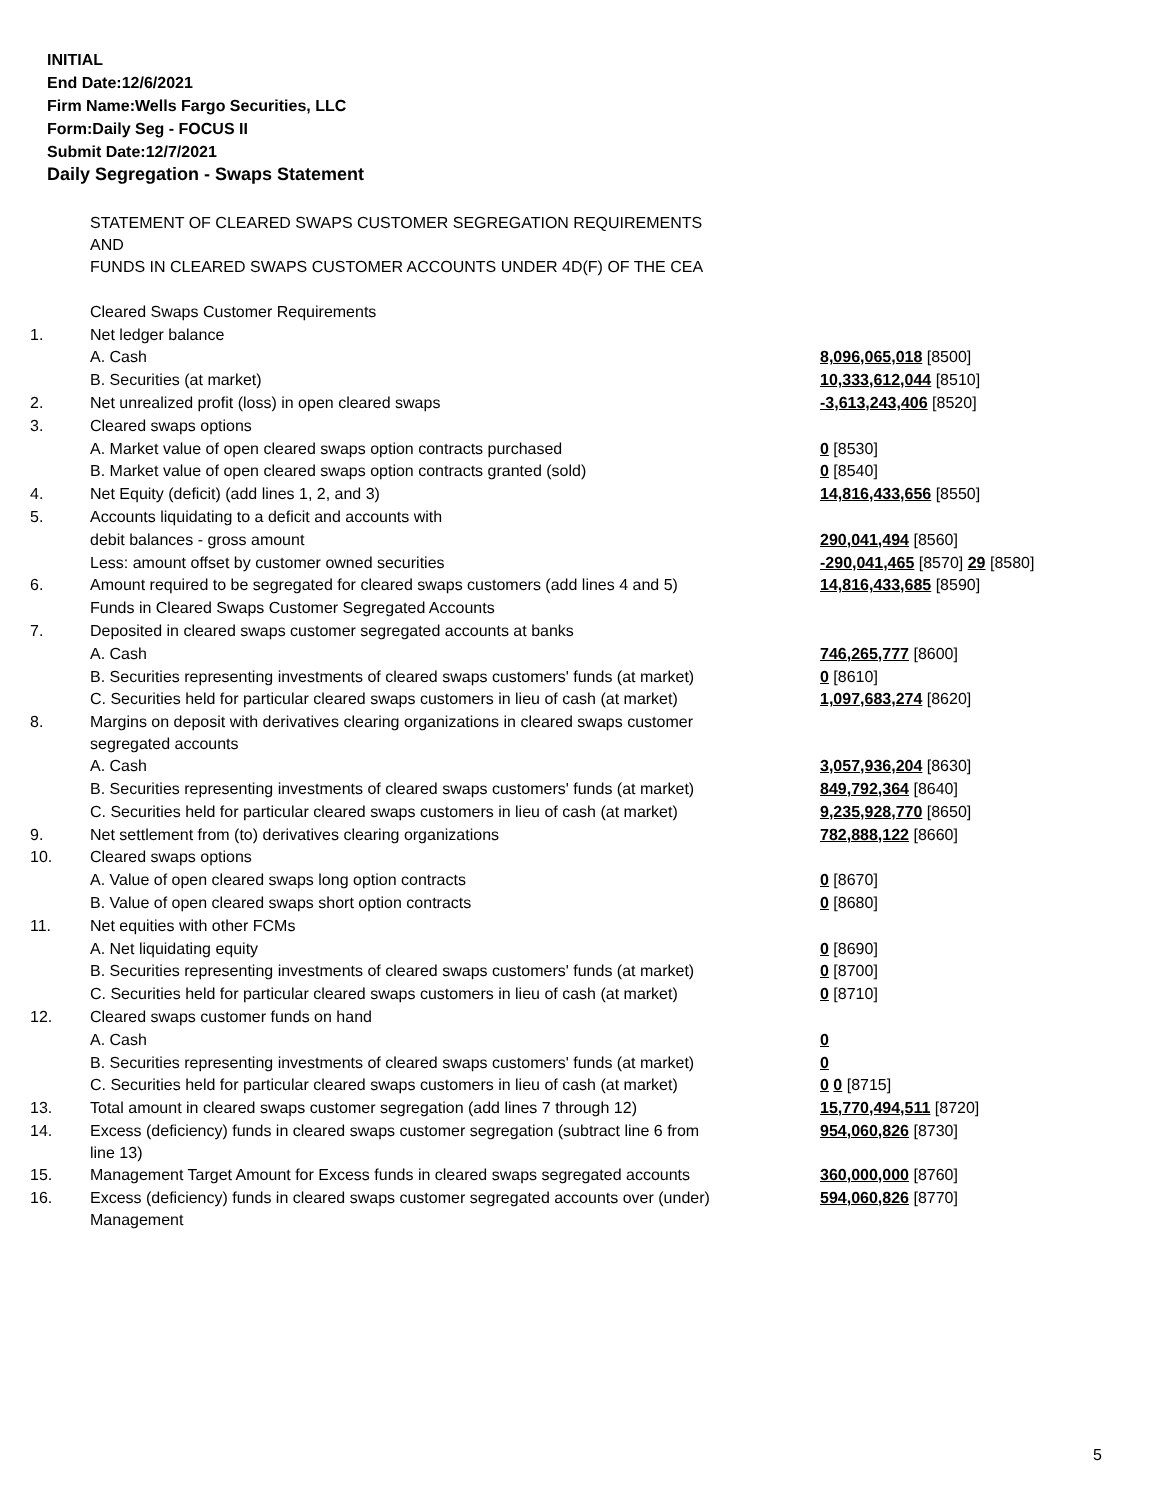INITIAL
End Date:12/6/2021
Firm Name:Wells Fargo Securities, LLC
Form:Daily Seg - FOCUS II
Submit Date:12/7/2021
Daily Segregation - Swaps Statement
| | STATEMENT OF CLEARED SWAPS CUSTOMER SEGREGATION REQUIREMENTS AND FUNDS IN CLEARED SWAPS CUSTOMER ACCOUNTS UNDER 4D(F) OF THE CEA | |
| | Cleared Swaps Customer Requirements | |
| 1. | Net ledger balance | |
| | A. Cash | 8,096,065,018 [8500] |
| | B. Securities (at market) | 10,333,612,044 [8510] |
| 2. | Net unrealized profit (loss) in open cleared swaps | -3,613,243,406 [8520] |
| 3. | Cleared swaps options | |
| | A. Market value of open cleared swaps option contracts purchased | 0 [8530] |
| | B. Market value of open cleared swaps option contracts granted (sold) | 0 [8540] |
| 4. | Net Equity (deficit) (add lines 1, 2, and 3) | 14,816,433,656 [8550] |
| 5. | Accounts liquidating to a deficit and accounts with | |
| | debit balances - gross amount | 290,041,494 [8560] |
| | Less: amount offset by customer owned securities | -290,041,465 [8570] 29 [8580] |
| 6. | Amount required to be segregated for cleared swaps customers (add lines 4 and 5) | 14,816,433,685 [8590] |
| | Funds in Cleared Swaps Customer Segregated Accounts | |
| 7. | Deposited in cleared swaps customer segregated accounts at banks | |
| | A. Cash | 746,265,777 [8600] |
| | B. Securities representing investments of cleared swaps customers' funds (at market) | 0 [8610] |
| | C. Securities held for particular cleared swaps customers in lieu of cash (at market) | 1,097,683,274 [8620] |
| 8. | Margins on deposit with derivatives clearing organizations in cleared swaps customer segregated accounts | |
| | A. Cash | 3,057,936,204 [8630] |
| | B. Securities representing investments of cleared swaps customers' funds (at market) | 849,792,364 [8640] |
| | C. Securities held for particular cleared swaps customers in lieu of cash (at market) | 9,235,928,770 [8650] |
| 9. | Net settlement from (to) derivatives clearing organizations | 782,888,122 [8660] |
| 10. | Cleared swaps options | |
| | A. Value of open cleared swaps long option contracts | 0 [8670] |
| | B. Value of open cleared swaps short option contracts | 0 [8680] |
| 11. | Net equities with other FCMs | |
| | A. Net liquidating equity | 0 [8690] |
| | B. Securities representing investments of cleared swaps customers' funds (at market) | 0 [8700] |
| | C. Securities held for particular cleared swaps customers in lieu of cash (at market) | 0 [8710] |
| 12. | Cleared swaps customer funds on hand | |
| | A. Cash | 0 |
| | B. Securities representing investments of cleared swaps customers' funds (at market) | 0 |
| | C. Securities held for particular cleared swaps customers in lieu of cash (at market) | 0 0 [8715] |
| 13. | Total amount in cleared swaps customer segregation (add lines 7 through 12) | 15,770,494,511 [8720] |
| 14. | Excess (deficiency) funds in cleared swaps customer segregation (subtract line 6 from line 13) | 954,060,826 [8730] |
| 15. | Management Target Amount for Excess funds in cleared swaps segregated accounts | 360,000,000 [8760] |
| 16. | Excess (deficiency) funds in cleared swaps customer segregated accounts over (under) Management | 594,060,826 [8770] |
5